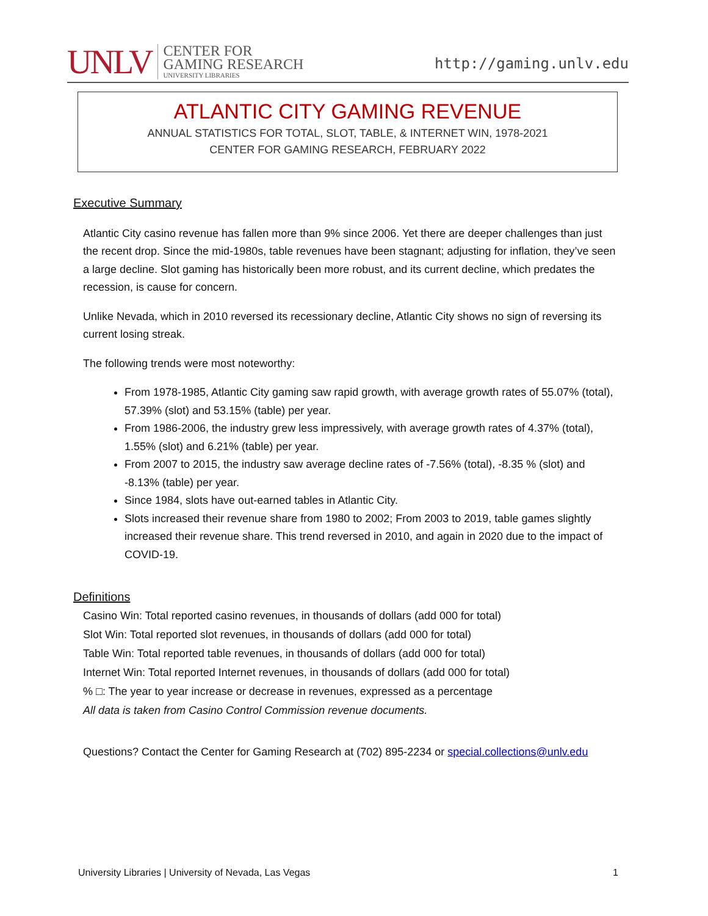UNLV CENTER FOR
GAMING RESEARCH
UNIVERSITY LIBRARIES
http://gaming.unlv.edu
ATLANTIC CITY GAMING REVENUE
ANNUAL STATISTICS FOR TOTAL, SLOT, TABLE, & INTERNET WIN, 1978-2021
CENTER FOR GAMING RESEARCH, FEBRUARY 2022
Executive Summary
Atlantic City casino revenue has fallen more than 9% since 2006. Yet there are deeper challenges than just the recent drop. Since the mid-1980s, table revenues have been stagnant; adjusting for inflation, they’ve seen a large decline. Slot gaming has historically been more robust, and its current decline, which predates the recession, is cause for concern.
Unlike Nevada, which in 2010 reversed its recessionary decline, Atlantic City shows no sign of reversing its current losing streak.
The following trends were most noteworthy:
From 1978-1985, Atlantic City gaming saw rapid growth, with average growth rates of 55.07% (total), 57.39% (slot) and 53.15% (table) per year.
From 1986-2006, the industry grew less impressively, with average growth rates of 4.37% (total), 1.55% (slot) and 6.21% (table) per year.
From 2007 to 2015, the industry saw average decline rates of -7.56% (total), -8.35 % (slot) and -8.13% (table) per year.
Since 1984, slots have out-earned tables in Atlantic City.
Slots increased their revenue share from 1980 to 2002; From 2003 to 2019, table games slightly increased their revenue share. This trend reversed in 2010, and again in 2020 due to the impact of COVID-19.
Definitions
Casino Win: Total reported casino revenues, in thousands of dollars (add 000 for total)
Slot Win: Total reported slot revenues, in thousands of dollars (add 000 for total)
Table Win: Total reported table revenues, in thousands of dollars (add 000 for total)
Internet Win: Total reported Internet revenues, in thousands of dollars (add 000 for total)
% □: The year to year increase or decrease in revenues, expressed as a percentage
All data is taken from Casino Control Commission revenue documents.
Questions? Contact the Center for Gaming Research at (702) 895-2234 or special.collections@unlv.edu
University Libraries | University of Nevada, Las Vegas 1